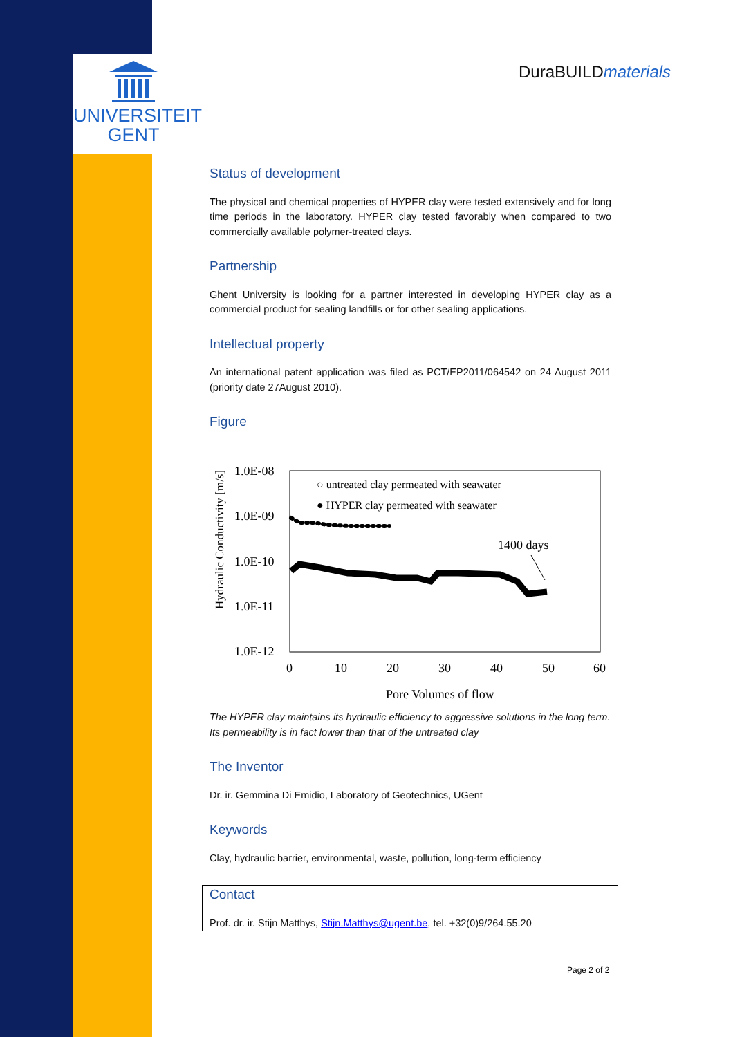UNIVERSITEIT
GENT
DuraBUILDmaterials
Status of development
The physical and chemical properties of HYPER clay were tested extensively and for long time periods in the laboratory. HYPER clay tested favorably when compared to two commercially available polymer-treated clays.
Partnership
Ghent University is looking for a partner interested in developing HYPER clay as a commercial product for sealing landfills or for other sealing applications.
Intellectual property
An international patent application was filed as PCT/EP2011/064542 on 24 August 2011 (priority date 27August 2010).
Figure
Hydraulic Conductivity [m/s]
1.0E-08
1.0E-09
1.0E-10
1.0E-11
1.0E-12
0
10
20
30
40
50
60
Pore Volumes of flow
○ untreated clay permeated with seawater
● HYPER clay permeated with seawater
1400 days
The HYPER clay maintains its hydraulic efficiency to aggressive solutions in the long term. Its permeability is in fact lower than that of the untreated clay
The Inventor
Dr. ir. Gemmina Di Emidio, Laboratory of Geotechnics, UGent
Keywords
Clay, hydraulic barrier, environmental, waste, pollution, long-term efficiency
Contact
Prof. dr. ir. Stijn Matthys, Stijn.Matthys@ugent.be, tel. +32(0)9/264.55.20
Page 2 of 2